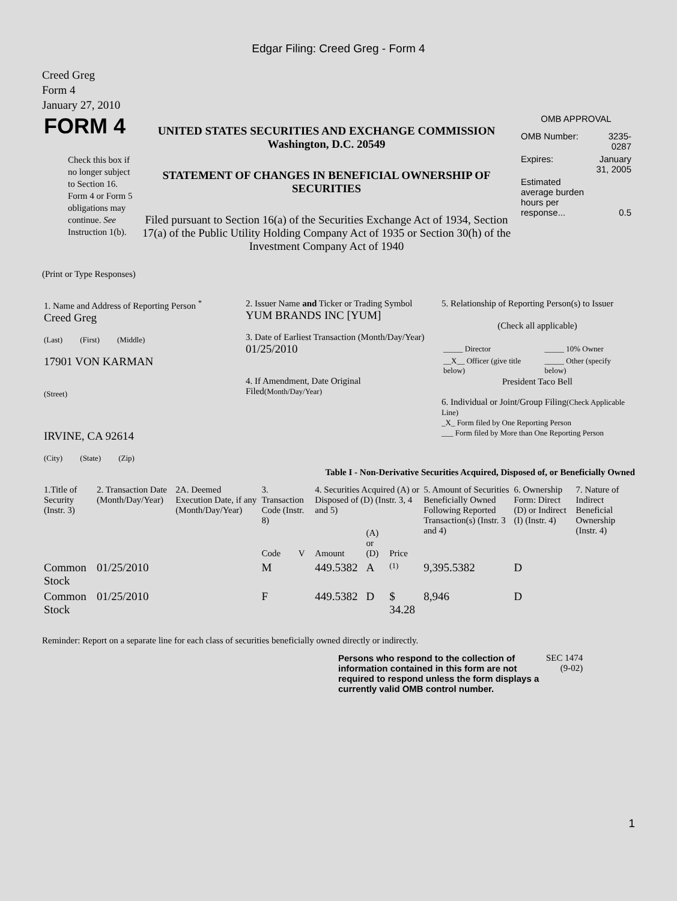Edgar Filing: Creed Greg - Form 4
Creed Greg
Form 4
January 27, 2010
| FORM 4 Check this box if no longer subject to Section 16. Form 4 or Form 5 obligations may continue. See Instruction 1(b). | UNITED STATES SECURITIES AND EXCHANGE COMMISSION Washington, D.C. 20549 STATEMENT OF CHANGES IN BENEFICIAL OWNERSHIP OF SECURITIES Filed pursuant to Section 16(a) of the Securities Exchange Act of 1934, Section 17(a) of the Public Utility Holding Company Act of 1935 or Section 30(h) of the Investment Company Act of 1940 | OMB APPROVAL / OMB Number: / 3235-0287 / / Expires: / January 31, 2005 / / Estimated average burden hours per response... / 0.5 / |
(Print or Type Responses)
| 1. Name and Address of Reporting Person <sup>*</sup> Creed Greg (Last) (First) (Middle) 17901 VON KARMAN (Street) IRVINE, CA 92614 (City) (State) (Zip) | 2. Issuer Name and Ticker or Trading Symbol YUM BRANDS INC [YUM] 3. Date of Earliest Transaction (Month/Day/Year) 01/25/2010 4. If Amendment, Date Original Filed (Month/Day/Year) | 5. Relationship of Reporting Person(s) to Issuer (Check all applicable) / _____ Director / _____ 10% Owner / / __X__ Officer (give title below) / _____ Other (specify below) / President Taco Bell 6. Individual or Joint/Group Filing (Check Applicable Line) _X_ Form filed by One Reporting Person ___ Form filed by More than One Reporting Person |
Table I - Non-Derivative Securities Acquired, Disposed of, or Beneficially Owned
| 1.Title of Security (Instr. 3) | 2. Transaction Date (Month/Day/Year) | 2A. Deemed Execution Date, if any (Month/Day/Year) | 3. Transaction Code (Instr. 8) | | 4. Securities Acquired (A) or Disposed of (D) (Instr. 3, 4 and 5) | | | 5. Amount of Securities Beneficially Owned Following Reported Transaction(s) (Instr. 3 and 4) | 6. Ownership Form: Direct (D) or Indirect (I) (Instr. 4) | 7. Nature of Indirect Beneficial Ownership (Instr. 4) |
| --- | --- | --- | --- | --- | --- | --- | --- | --- | --- | --- |
| | | | Code | V | Amount | (A) or (D) | Price | | | |
| Common Stock | 01/25/2010 | | M | | 449.5382 | A | <sup>(1)</sup> | 9,395.5382 | D | |
| Common Stock | 01/25/2010 | | F | | 449.5382 | D | $ 34.28 | 8,946 | D | |
Reminder: Report on a separate line for each class of securities beneficially owned directly or indirectly.
| Persons who respond to the collection of information contained in this form are not required to respond unless the form displays a currently valid OMB control number. | SEC 1474 (9-02) |
1